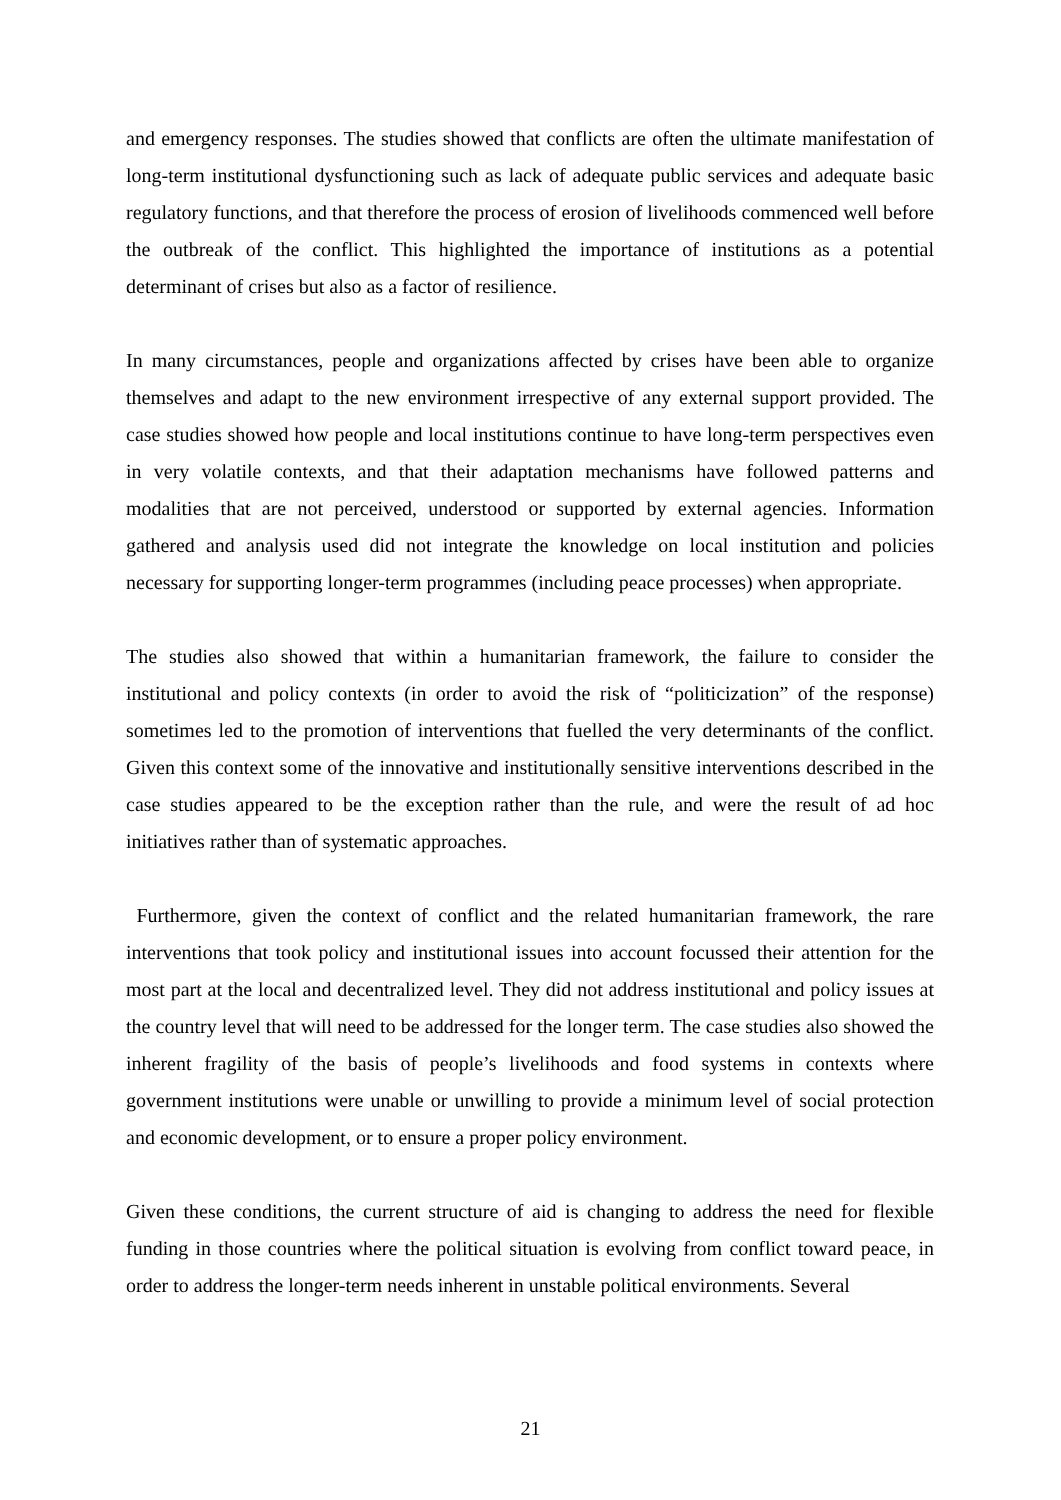and emergency responses. The studies showed that conflicts are often the ultimate manifestation of long-term institutional dysfunctioning such as lack of adequate public services and adequate basic regulatory functions, and that therefore the process of erosion of livelihoods commenced well before the outbreak of the conflict. This highlighted the importance of institutions as a potential determinant of crises but also as a factor of resilience.
In many circumstances, people and organizations affected by crises have been able to organize themselves and adapt to the new environment irrespective of any external support provided. The case studies showed how people and local institutions continue to have long-term perspectives even in very volatile contexts, and that their adaptation mechanisms have followed patterns and modalities that are not perceived, understood or supported by external agencies. Information gathered and analysis used did not integrate the knowledge on local institution and policies necessary for supporting longer-term programmes (including peace processes) when appropriate.
The studies also showed that within a humanitarian framework, the failure to consider the institutional and policy contexts (in order to avoid the risk of “politicization” of the response) sometimes led to the promotion of interventions that fuelled the very determinants of the conflict. Given this context some of the innovative and institutionally sensitive interventions described in the case studies appeared to be the exception rather than the rule, and were the result of ad hoc initiatives rather than of systematic approaches.
Furthermore, given the context of conflict and the related humanitarian framework, the rare interventions that took policy and institutional issues into account focussed their attention for the most part at the local and decentralized level. They did not address institutional and policy issues at the country level that will need to be addressed for the longer term. The case studies also showed the inherent fragility of the basis of people’s livelihoods and food systems in contexts where government institutions were unable or unwilling to provide a minimum level of social protection and economic development, or to ensure a proper policy environment.
Given these conditions, the current structure of aid is changing to address the need for flexible funding in those countries where the political situation is evolving from conflict toward peace, in order to address the longer-term needs inherent in unstable political environments. Several
21